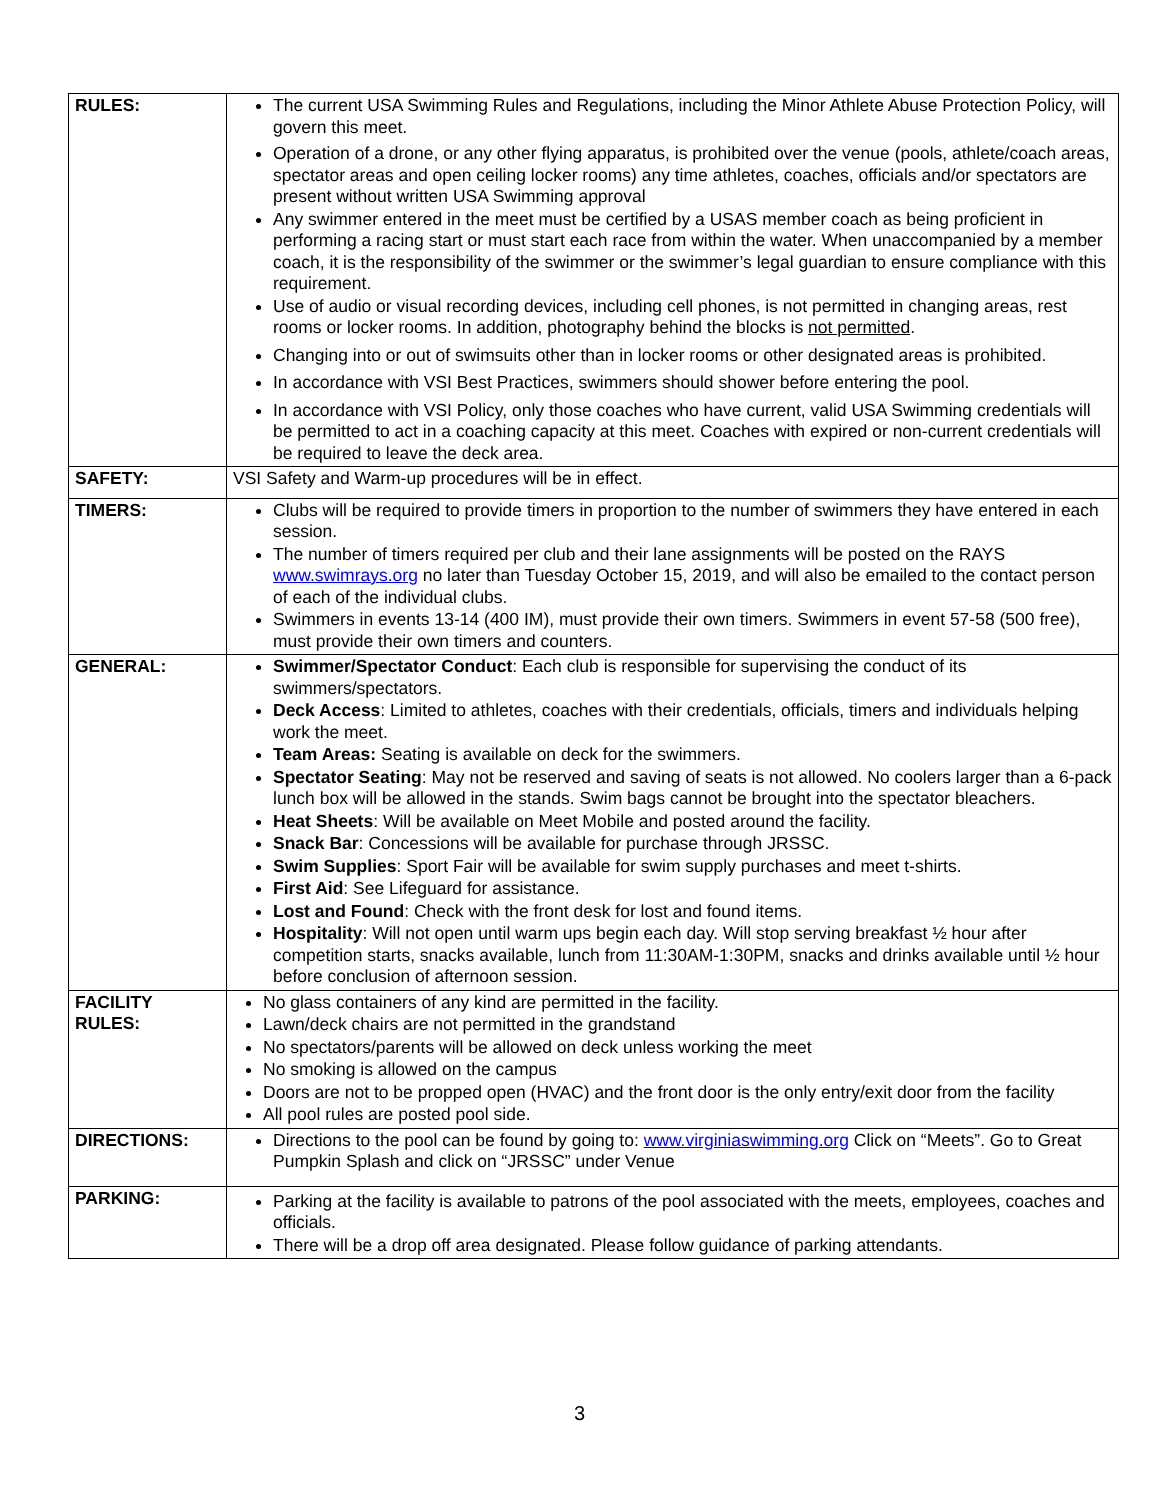| RULES: | The current USA Swimming Rules and Regulations, including the Minor Athlete Abuse Protection Policy, will govern this meet. Operation of a drone, or any other flying apparatus, is prohibited over the venue (pools, athlete/coach areas, spectator areas and open ceiling locker rooms) any time athletes, coaches, officials and/or spectators are present without written USA Swimming approval Any swimmer entered in the meet must be certified by a USAS member coach as being proficient in performing a racing start or must start each race from within the water. When unaccompanied by a member coach, it is the responsibility of the swimmer or the swimmer’s legal guardian to ensure compliance with this requirement. Use of audio or visual recording devices, including cell phones, is not permitted in changing areas, rest rooms or locker rooms. In addition, photography behind the blocks is not permitted . Changing into or out of swimsuits other than in locker rooms or other designated areas is prohibited. In accordance with VSI Best Practices, swimmers should shower before entering the pool. In accordance with VSI Policy, only those coaches who have current, valid USA Swimming credentials will be permitted to act in a coaching capacity at this meet. Coaches with expired or non-current credentials will be required to leave the deck area. |
| SAFETY: | VSI Safety and Warm-up procedures will be in effect. |
| TIMERS: | Clubs will be required to provide timers in proportion to the number of swimmers they have entered in each session. The number of timers required per club and their lane assignments will be posted on the RAYS www.swimrays.org no later than Tuesday October 15, 2019, and will also be emailed to the contact person of each of the individual clubs. Swimmers in events 13-14 (400 IM), must provide their own timers. Swimmers in event 57-58 (500 free), must provide their own timers and counters. |
| GENERAL: | Swimmer/Spectator Conduct : Each club is responsible for supervising the conduct of its swimmers/spectators. Deck Access : Limited to athletes, coaches with their credentials, officials, timers and individuals helping work the meet. Team Areas: Seating is available on deck for the swimmers. Spectator Seating : May not be reserved and saving of seats is not allowed. No coolers larger than a 6-pack lunch box will be allowed in the stands. Swim bags cannot be brought into the spectator bleachers. Heat Sheets : Will be available on Meet Mobile and posted around the facility. Snack Bar : Concessions will be available for purchase through JRSSC. Swim Supplies : Sport Fair will be available for swim supply purchases and meet t-shirts. First Aid : See Lifeguard for assistance. Lost and Found : Check with the front desk for lost and found items. Hospitality : Will not open until warm ups begin each day. Will stop serving breakfast ½ hour after competition starts, snacks available, lunch from 11:30AM-1:30PM, snacks and drinks available until ½ hour before conclusion of afternoon session. |
| FACILITY RULES: | No glass containers of any kind are permitted in the facility. Lawn/deck chairs are not permitted in the grandstand No spectators/parents will be allowed on deck unless working the meet No smoking is allowed on the campus Doors are not to be propped open (HVAC) and the front door is the only entry/exit door from the facility All pool rules are posted pool side. |
| DIRECTIONS: | Directions to the pool can be found by going to: www.virginiaswimming.org Click on “Meets”. Go to Great Pumpkin Splash and click on “JRSSC” under Venue |
| PARKING: | Parking at the facility is available to patrons of the pool associated with the meets, employees, coaches and officials. There will be a drop off area designated. Please follow guidance of parking attendants. |
3